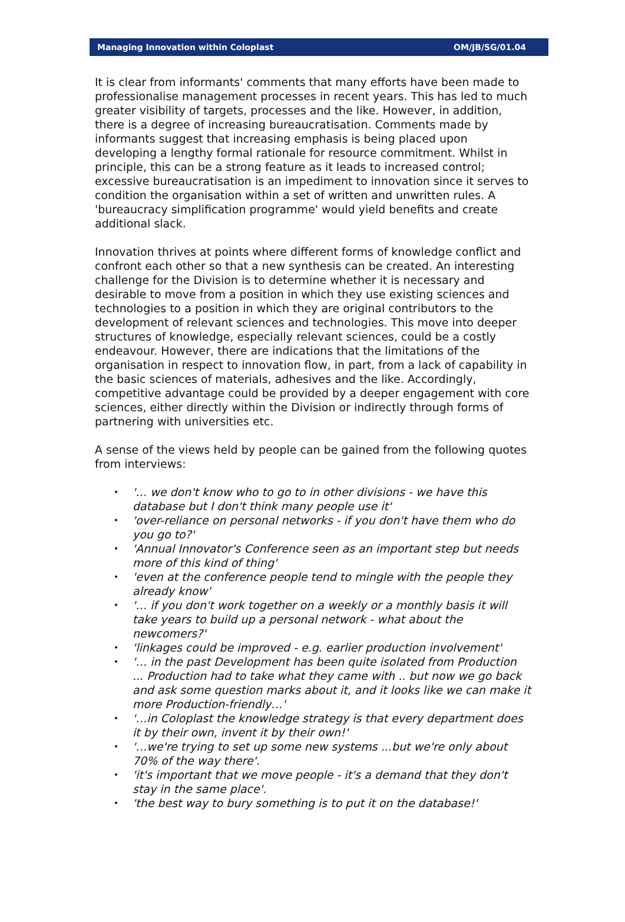Managing Innovation within Coloplast OM/JB/SG/01.04
It is clear from informants' comments that many efforts have been made to professionalise management processes in recent years. This has led to much greater visibility of targets, processes and the like. However, in addition, there is a degree of increasing bureaucratisation. Comments made by informants suggest that increasing emphasis is being placed upon developing a lengthy formal rationale for resource commitment. Whilst in principle, this can be a strong feature as it leads to increased control; excessive bureaucratisation is an impediment to innovation since it serves to condition the organisation within a set of written and unwritten rules. A 'bureaucracy simplification programme' would yield benefits and create additional slack.
Innovation thrives at points where different forms of knowledge conflict and confront each other so that a new synthesis can be created. An interesting challenge for the Division is to determine whether it is necessary and desirable to move from a position in which they use existing sciences and technologies to a position in which they are original contributors to the development of relevant sciences and technologies. This move into deeper structures of knowledge, especially relevant sciences, could be a costly endeavour. However, there are indications that the limitations of the organisation in respect to innovation flow, in part, from a lack of capability in the basic sciences of materials, adhesives and the like. Accordingly, competitive advantage could be provided by a deeper engagement with core sciences, either directly within the Division or indirectly through forms of partnering with universities etc.
A sense of the views held by people can be gained from the following quotes from interviews:
• '… we don't know who to go to in other divisions - we have this database but I don't think many people use it'
• 'over-reliance on personal networks - if you don't have them who do you go to?'
• 'Annual Innovator's Conference seen as an important step but needs more of this kind of thing'
• 'even at the conference people tend to mingle with the people they already know'
• '… if you don't work together on a weekly or a monthly basis it will take years to build up a personal network - what about the newcomers?'
• 'linkages could be improved - e.g. earlier production involvement'
• '… in the past Development has been quite isolated from Production ... Production had to take what they came with .. but now we go back and ask some question marks about it, and it looks like we can make it more Production-friendly…'
• '…in Coloplast the knowledge strategy is that every department does it by their own, invent it by their own!'
• '…we're trying to set up some new systems ...but we're only about 70% of the way there'.
• 'it's important that we move people - it's a demand that they don't stay in the same place'.
• 'the best way to bury something is to put it on the database!'